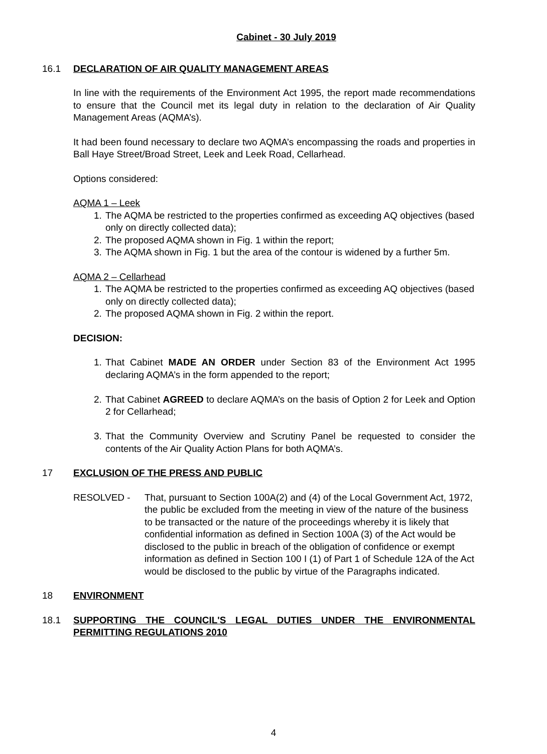Cabinet - 30 July 2019
16.1 DECLARATION OF AIR QUALITY MANAGEMENT AREAS
In line with the requirements of the Environment Act 1995, the report made recommendations to ensure that the Council met its legal duty in relation to the declaration of Air Quality Management Areas (AQMA’s).
It had been found necessary to declare two AQMA’s encompassing the roads and properties in Ball Haye Street/Broad Street, Leek and Leek Road, Cellarhead.
Options considered:
AQMA 1 – Leek
1. The AQMA be restricted to the properties confirmed as exceeding AQ objectives (based only on directly collected data);
2. The proposed AQMA shown in Fig. 1 within the report;
3. The AQMA shown in Fig. 1 but the area of the contour is widened by a further 5m.
AQMA 2 – Cellarhead
1. The AQMA be restricted to the properties confirmed as exceeding AQ objectives (based only on directly collected data);
2. The proposed AQMA shown in Fig. 2 within the report.
DECISION:
1. That Cabinet MADE AN ORDER under Section 83 of the Environment Act 1995 declaring AQMA’s in the form appended to the report;
2. That Cabinet AGREED to declare AQMA’s on the basis of Option 2 for Leek and Option 2 for Cellarhead;
3. That the Community Overview and Scrutiny Panel be requested to consider the contents of the Air Quality Action Plans for both AQMA’s.
17 EXCLUSION OF THE PRESS AND PUBLIC
RESOLVED - That, pursuant to Section 100A(2) and (4) of the Local Government Act, 1972, the public be excluded from the meeting in view of the nature of the business to be transacted or the nature of the proceedings whereby it is likely that confidential information as defined in Section 100A (3) of the Act would be disclosed to the public in breach of the obligation of confidence or exempt information as defined in Section 100 I (1) of Part 1 of Schedule 12A of the Act would be disclosed to the public by virtue of the Paragraphs indicated.
18 ENVIRONMENT
18.1 SUPPORTING THE COUNCIL'S LEGAL DUTIES UNDER THE ENVIRONMENTAL PERMITTING REGULATIONS 2010
4